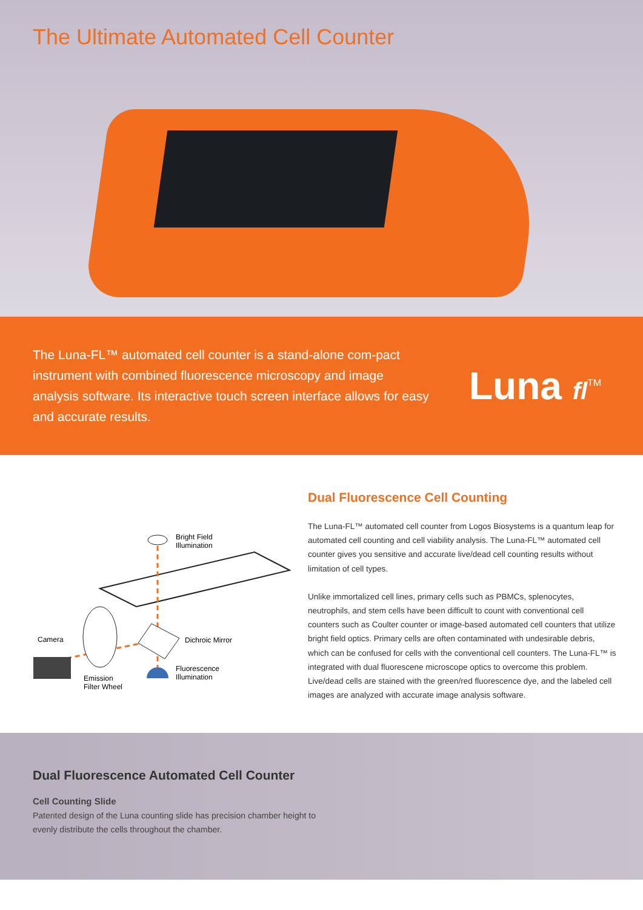The Ultimate Automated Cell Counter
The Luna-FL™ automated cell counter is a stand-alone com-pact instrument with combined fluorescence microscopy and image analysis software. Its interactive touch screen interface allows for easy and accurate results.
Luna fl<sup>TM</sup>
Bright Field
Illumination
Camera Dichroic Mirror
Fluorescence
Illumination Emission
Filter Wheel
Dual Fluorescence Cell Counting
The Luna-FL™ automated cell counter from Logos Biosystems is a quantum leap for automated cell counting and cell viability analysis. The Luna-FL™ automated cell counter gives you sensitive and accurate live/dead cell counting results without limitation of cell types.
Unlike immortalized cell lines, primary cells such as PBMCs, splenocytes, neutrophils, and stem cells have been difficult to count with conventional cell counters such as Coulter counter or image-based automated cell counters that utilize bright field optics. Primary cells are often contaminated with undesirable debris, which can be confused for cells with the conventional cell counters. The Luna-FL™ is integrated with dual fluorescene microscope optics to overcome this problem. Live/dead cells are stained with the green/red fluorescence dye, and the labeled cell images are analyzed with accurate image analysis software.
Dual Fluorescence Automated Cell Counter
Cell Counting Slide
Patented design of the Luna counting slide has precision chamber height to evenly distribute the cells throughout the chamber.